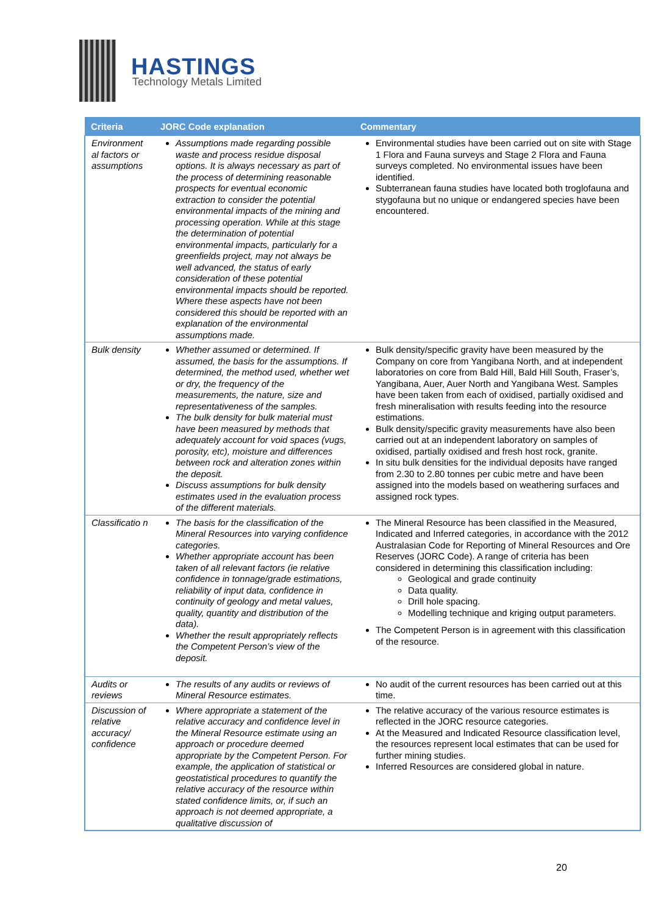HASTINGS
Technology Metals Limited
| Criteria | JORC Code explanation | Commentary |
| --- | --- | --- |
| Environment al factors or assumptions | Assumptions made regarding possible waste and process residue disposal options. It is always necessary as part of the process of determining reasonable prospects for eventual economic extraction to consider the potential environmental impacts of the mining and processing operation. While at this stage the determination of potential environmental impacts, particularly for a greenfields project, may not always be well advanced, the status of early consideration of these potential environmental impacts should be reported. Where these aspects have not been considered this should be reported with an explanation of the environmental assumptions made. | Environmental studies have been carried out on site with Stage 1 Flora and Fauna surveys and Stage 2 Flora and Fauna surveys completed. No environmental issues have been identified. Subterranean fauna studies have located both troglofauna and stygofauna but no unique or endangered species have been encountered. |
| Bulk density | Whether assumed or determined. If assumed, the basis for the assumptions. If determined, the method used, whether wet or dry, the frequency of the measurements, the nature, size and representativeness of the samples. The bulk density for bulk material must have been measured by methods that adequately account for void spaces (vugs, porosity, etc), moisture and differences between rock and alteration zones within the deposit. Discuss assumptions for bulk density estimates used in the evaluation process of the different materials. | Bulk density/specific gravity have been measured by the Company on core from Yangibana North, and at independent laboratories on core from Bald Hill, Bald Hill South, Fraser’s, Yangibana, Auer, Auer North and Yangibana West. Samples have been taken from each of oxidised, partially oxidised and fresh mineralisation with results feeding into the resource estimations. Bulk density/specific gravity measurements have also been carried out at an independent laboratory on samples of oxidised, partially oxidised and fresh host rock, granite. In situ bulk densities for the individual deposits have ranged from 2.30 to 2.80 tonnes per cubic metre and have been assigned into the models based on weathering surfaces and assigned rock types. |
| Classificatio n | The basis for the classification of the Mineral Resources into varying confidence categories. Whether appropriate account has been taken of all relevant factors (ie relative confidence in tonnage/grade estimations, reliability of input data, confidence in continuity of geology and metal values, quality, quantity and distribution of the data). Whether the result appropriately reflects the Competent Person’s view of the deposit. | The Mineral Resource has been classified in the Measured, Indicated and Inferred categories, in accordance with the 2012 Australasian Code for Reporting of Mineral Resources and Ore Reserves (JORC Code). A range of criteria has been considered in determining this classification including: Geological and grade continuity Data quality. Drill hole spacing. Modelling technique and kriging output parameters. The Competent Person is in agreement with this classification of the resource. |
| Audits or reviews | The results of any audits or reviews of Mineral Resource estimates. | No audit of the current resources has been carried out at this time. |
| Discussion of relative accuracy/ confidence | Where appropriate a statement of the relative accuracy and confidence level in the Mineral Resource estimate using an approach or procedure deemed appropriate by the Competent Person. For example, the application of statistical or geostatistical procedures to quantify the relative accuracy of the resource within stated confidence limits, or, if such an approach is not deemed appropriate, a qualitative discussion of | The relative accuracy of the various resource estimates is reflected in the JORC resource categories. At the Measured and Indicated Resource classification level, the resources represent local estimates that can be used for further mining studies. Inferred Resources are considered global in nature. |
20